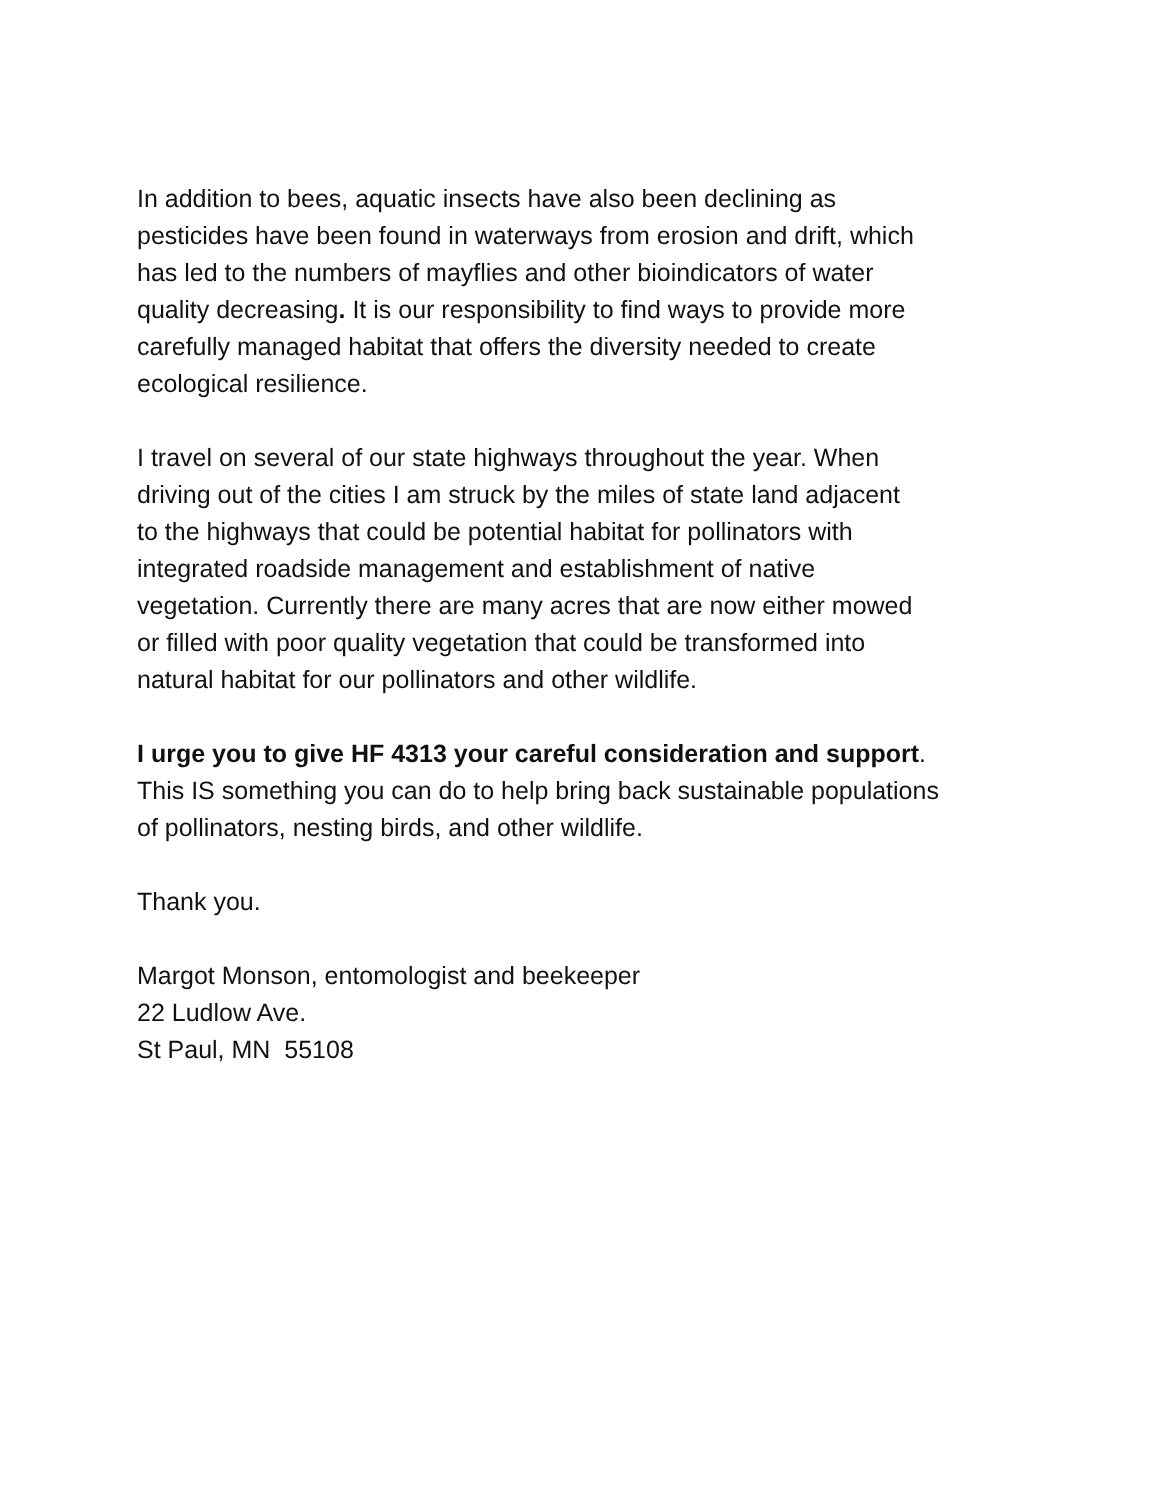In addition to bees, aquatic insects have also been declining as
pesticides have been found in waterways from erosion and drift, which
has led to the numbers of mayflies and other bioindicators of water
quality decreasing. It is our responsibility to find ways to provide more
carefully managed habitat that offers the diversity needed to create
ecological resilience.
I travel on several of our state highways throughout the year. When
driving out of the cities I am struck by the miles of state land adjacent
to the highways that could be potential habitat for pollinators with
integrated roadside management and establishment of native
vegetation. Currently there are many acres that are now either mowed
or filled with poor quality vegetation that could be transformed into
natural habitat for our pollinators and other wildlife.
I urge you to give HF 4313 your careful consideration and support.
This IS something you can do to help bring back sustainable populations
of pollinators, nesting birds, and other wildlife.
Thank you.
Margot Monson, entomologist and beekeeper
22 Ludlow Ave.
St Paul, MN 55108